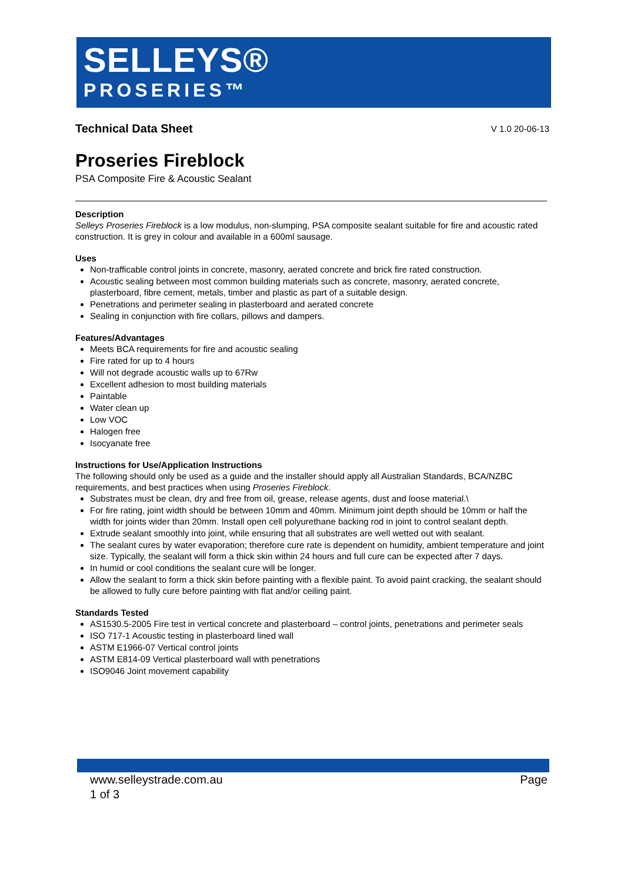SELLEYS®
PROSERIES™
Technical Data Sheet
V 1.0 20-06-13
Proseries Fireblock
PSA Composite Fire & Acoustic Sealant
Description
Selleys Proseries Fireblock is a low modulus, non-slumping, PSA composite sealant suitable for fire and acoustic rated construction. It is grey in colour and available in a 600ml sausage.
Uses
Non-trafficable control joints in concrete, masonry, aerated concrete and brick fire rated construction.
Acoustic sealing between most common building materials such as concrete, masonry, aerated concrete, plasterboard, fibre cement, metals, timber and plastic as part of a suitable design.
Penetrations and perimeter sealing in plasterboard and aerated concrete
Sealing in conjunction with fire collars, pillows and dampers.
Features/Advantages
Meets BCA requirements for fire and acoustic sealing
Fire rated for up to 4 hours
Will not degrade acoustic walls up to 67Rw
Excellent adhesion to most building materials
Paintable
Water clean up
Low VOC
Halogen free
Isocyanate free
Instructions for Use/Application Instructions
The following should only be used as a guide and the installer should apply all Australian Standards, BCA/NZBC requirements, and best practices when using Proseries Fireblock.
Substrates must be clean, dry and free from oil, grease, release agents, dust and loose material.\
For fire rating, joint width should be between 10mm and 40mm. Minimum joint depth should be 10mm or half the width for joints wider than 20mm. Install open cell polyurethane backing rod in joint to control sealant depth.
Extrude sealant smoothly into joint, while ensuring that all substrates are well wetted out with sealant.
The sealant cures by water evaporation; therefore cure rate is dependent on humidity, ambient temperature and joint size. Typically, the sealant will form a thick skin within 24 hours and full cure can be expected after 7 days.
In humid or cool conditions the sealant cure will be longer.
Allow the sealant to form a thick skin before painting with a flexible paint. To avoid paint cracking, the sealant should be allowed to fully cure before painting with flat and/or ceiling paint.
Standards Tested
AS1530.5-2005 Fire test in vertical concrete and plasterboard – control joints, penetrations and perimeter seals
ISO 717-1 Acoustic testing in plasterboard lined wall
ASTM E1966-07 Vertical control joints
ASTM E814-09 Vertical plasterboard wall with penetrations
ISO9046 Joint movement capability
www.selleystrade.com.au
1 of 3 Page